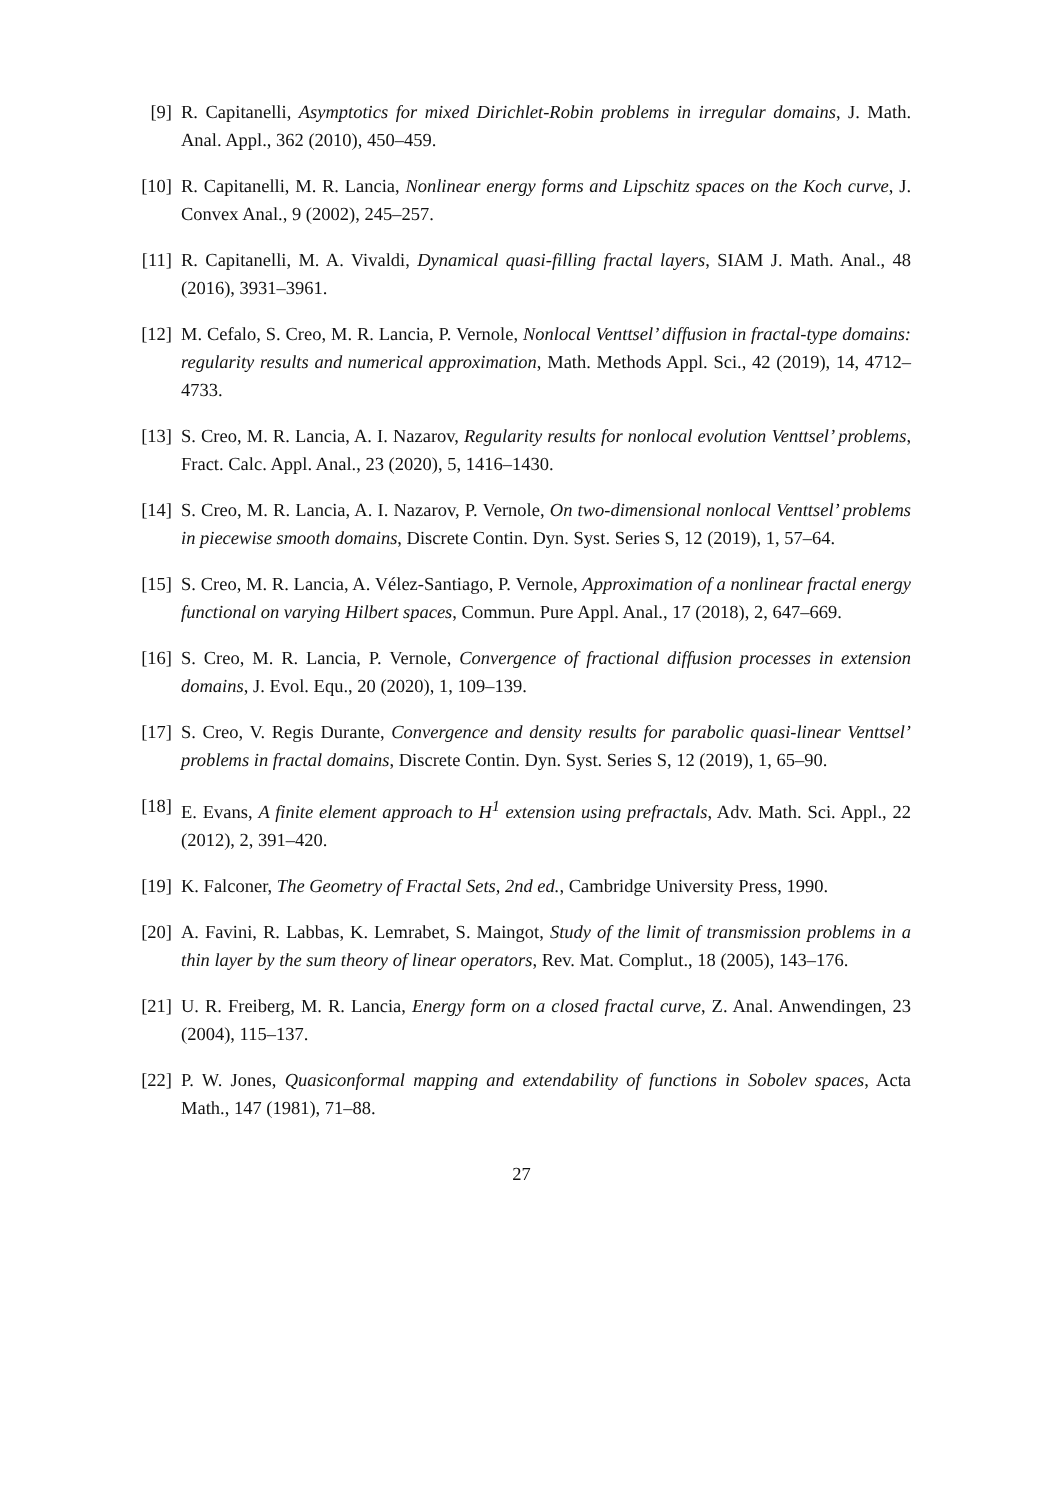[9] R. Capitanelli, Asymptotics for mixed Dirichlet-Robin problems in irregular domains, J. Math. Anal. Appl., 362 (2010), 450–459.
[10] R. Capitanelli, M. R. Lancia, Nonlinear energy forms and Lipschitz spaces on the Koch curve, J. Convex Anal., 9 (2002), 245–257.
[11] R. Capitanelli, M. A. Vivaldi, Dynamical quasi-filling fractal layers, SIAM J. Math. Anal., 48 (2016), 3931–3961.
[12] M. Cefalo, S. Creo, M. R. Lancia, P. Vernole, Nonlocal Venttsel’ diffusion in fractal-type domains: regularity results and numerical approximation, Math. Methods Appl. Sci., 42 (2019), 14, 4712–4733.
[13] S. Creo, M. R. Lancia, A. I. Nazarov, Regularity results for nonlocal evolution Venttsel’ problems, Fract. Calc. Appl. Anal., 23 (2020), 5, 1416–1430.
[14] S. Creo, M. R. Lancia, A. I. Nazarov, P. Vernole, On two-dimensional nonlocal Venttsel’ problems in piecewise smooth domains, Discrete Contin. Dyn. Syst. Series S, 12 (2019), 1, 57–64.
[15] S. Creo, M. R. Lancia, A. Vélez-Santiago, P. Vernole, Approximation of a nonlinear fractal energy functional on varying Hilbert spaces, Commun. Pure Appl. Anal., 17 (2018), 2, 647–669.
[16] S. Creo, M. R. Lancia, P. Vernole, Convergence of fractional diffusion processes in extension domains, J. Evol. Equ., 20 (2020), 1, 109–139.
[17] S. Creo, V. Regis Durante, Convergence and density results for parabolic quasi-linear Venttsel’ problems in fractal domains, Discrete Contin. Dyn. Syst. Series S, 12 (2019), 1, 65–90.
[18] E. Evans, A finite element approach to H<sup>1</sup> extension using prefractals, Adv. Math. Sci. Appl., 22 (2012), 2, 391–420.
[19] K. Falconer, The Geometry of Fractal Sets, 2nd ed., Cambridge University Press, 1990.
[20] A. Favini, R. Labbas, K. Lemrabet, S. Maingot, Study of the limit of transmission problems in a thin layer by the sum theory of linear operators, Rev. Mat. Complut., 18 (2005), 143–176.
[21] U. R. Freiberg, M. R. Lancia, Energy form on a closed fractal curve, Z. Anal. Anwendingen, 23 (2004), 115–137.
[22] P. W. Jones, Quasiconformal mapping and extendability of functions in Sobolev spaces, Acta Math., 147 (1981), 71–88.
27